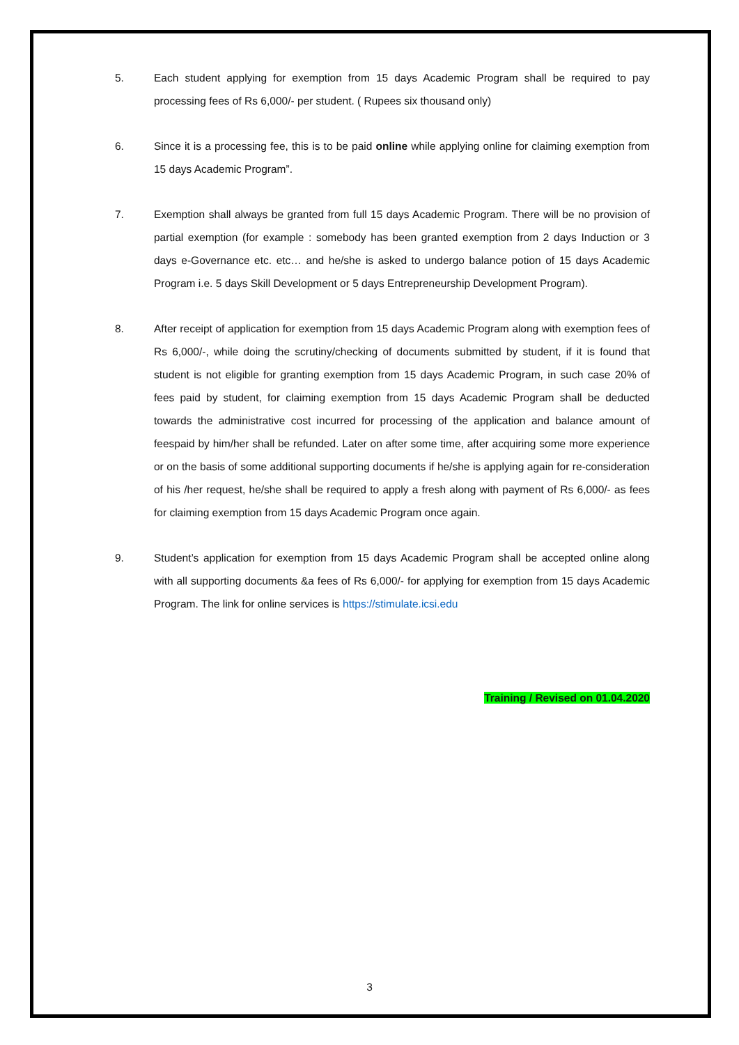5. Each student applying for exemption from 15 days Academic Program shall be required to pay processing fees of Rs 6,000/- per student. ( Rupees six thousand only)
6. Since it is a processing fee, this is to be paid online while applying online for claiming exemption from 15 days Academic Program”.
7. Exemption shall always be granted from full 15 days Academic Program. There will be no provision of partial exemption (for example : somebody has been granted exemption from 2 days Induction or 3 days e-Governance etc. etc… and he/she is asked to undergo balance potion of 15 days Academic Program i.e. 5 days Skill Development or 5 days Entrepreneurship Development Program).
8. After receipt of application for exemption from 15 days Academic Program along with exemption fees of Rs 6,000/-, while doing the scrutiny/checking of documents submitted by student, if it is found that student is not eligible for granting exemption from 15 days Academic Program, in such case 20% of fees paid by student, for claiming exemption from 15 days Academic Program shall be deducted towards the administrative cost incurred for processing of the application and balance amount of feespaid by him/her shall be refunded. Later on after some time, after acquiring some more experience or on the basis of some additional supporting documents if he/she is applying again for re-consideration of his /her request, he/she shall be required to apply a fresh along with payment of Rs 6,000/- as fees for claiming exemption from 15 days Academic Program once again.
9. Student’s application for exemption from 15 days Academic Program shall be accepted online along with all supporting documents &a fees of Rs 6,000/- for applying for exemption from 15 days Academic Program. The link for online services is https://stimulate.icsi.edu
Training / Revised on 01.04.2020
3